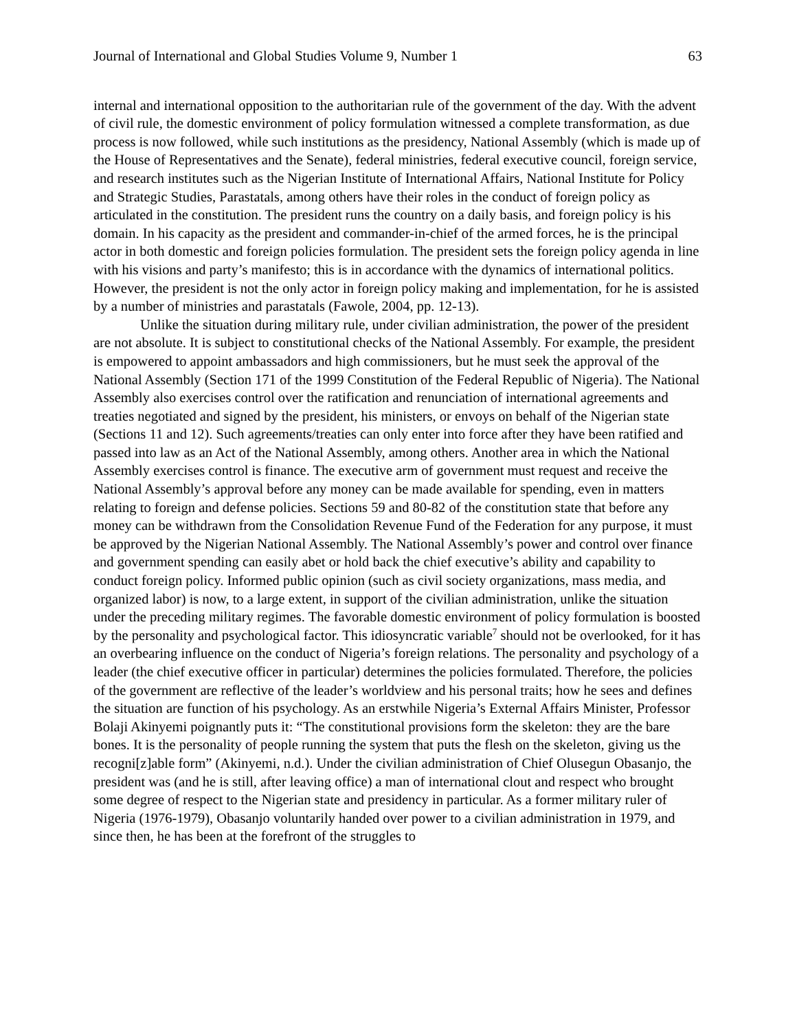Journal of International and Global Studies Volume 9, Number 1 63
internal and international opposition to the authoritarian rule of the government of the day. With the advent of civil rule, the domestic environment of policy formulation witnessed a complete transformation, as due process is now followed, while such institutions as the presidency, National Assembly (which is made up of the House of Representatives and the Senate), federal ministries, federal executive council, foreign service, and research institutes such as the Nigerian Institute of International Affairs, National Institute for Policy and Strategic Studies, Parastatals, among others have their roles in the conduct of foreign policy as articulated in the constitution. The president runs the country on a daily basis, and foreign policy is his domain. In his capacity as the president and commander-in-chief of the armed forces, he is the principal actor in both domestic and foreign policies formulation. The president sets the foreign policy agenda in line with his visions and party’s manifesto; this is in accordance with the dynamics of international politics. However, the president is not the only actor in foreign policy making and implementation, for he is assisted by a number of ministries and parastatals (Fawole, 2004, pp. 12-13).
Unlike the situation during military rule, under civilian administration, the power of the president are not absolute. It is subject to constitutional checks of the National Assembly. For example, the president is empowered to appoint ambassadors and high commissioners, but he must seek the approval of the National Assembly (Section 171 of the 1999 Constitution of the Federal Republic of Nigeria). The National Assembly also exercises control over the ratification and renunciation of international agreements and treaties negotiated and signed by the president, his ministers, or envoys on behalf of the Nigerian state (Sections 11 and 12). Such agreements/treaties can only enter into force after they have been ratified and passed into law as an Act of the National Assembly, among others. Another area in which the National Assembly exercises control is finance. The executive arm of government must request and receive the National Assembly’s approval before any money can be made available for spending, even in matters relating to foreign and defense policies. Sections 59 and 80-82 of the constitution state that before any money can be withdrawn from the Consolidation Revenue Fund of the Federation for any purpose, it must be approved by the Nigerian National Assembly. The National Assembly’s power and control over finance and government spending can easily abet or hold back the chief executive’s ability and capability to conduct foreign policy. Informed public opinion (such as civil society organizations, mass media, and organized labor) is now, to a large extent, in support of the civilian administration, unlike the situation under the preceding military regimes. The favorable domestic environment of policy formulation is boosted by the personality and psychological factor. This idiosyncratic variable<sup>7</sup> should not be overlooked, for it has an overbearing influence on the conduct of Nigeria’s foreign relations. The personality and psychology of a leader (the chief executive officer in particular) determines the policies formulated. Therefore, the policies of the government are reflective of the leader’s worldview and his personal traits; how he sees and defines the situation are function of his psychology. As an erstwhile Nigeria’s External Affairs Minister, Professor Bolaji Akinyemi poignantly puts it: “The constitutional provisions form the skeleton: they are the bare bones. It is the personality of people running the system that puts the flesh on the skeleton, giving us the recogni[z]able form” (Akinyemi, n.d.). Under the civilian administration of Chief Olusegun Obasanjo, the president was (and he is still, after leaving office) a man of international clout and respect who brought some degree of respect to the Nigerian state and presidency in particular. As a former military ruler of Nigeria (1976-1979), Obasanjo voluntarily handed over power to a civilian administration in 1979, and since then, he has been at the forefront of the struggles to